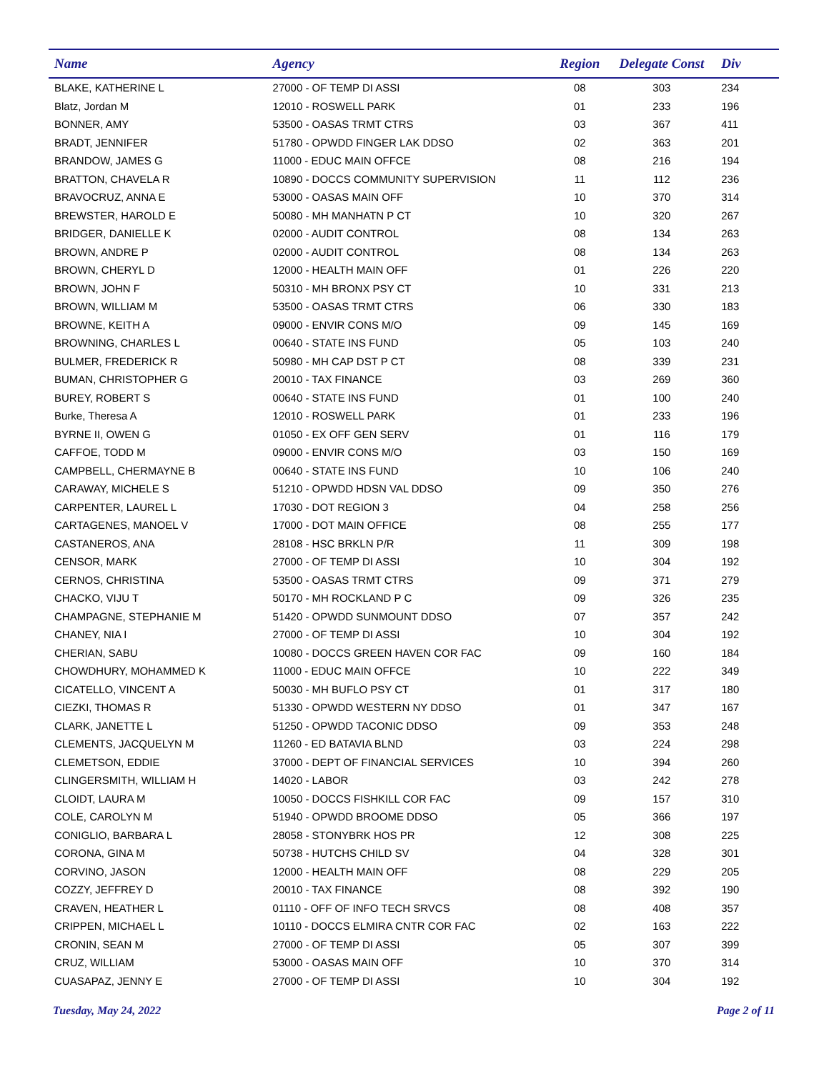| Name | Agency | Region | Delegate Const | Div |
| --- | --- | --- | --- | --- |
| BLAKE, KATHERINE L | 27000 - OF TEMP DI ASSI | 08 | 303 | 234 |
| Blatz, Jordan M | 12010 - ROSWELL PARK | 01 | 233 | 196 |
| BONNER, AMY | 53500 - OASAS TRMT CTRS | 03 | 367 | 411 |
| BRADT, JENNIFER | 51780 - OPWDD FINGER LAK DDSO | 02 | 363 | 201 |
| BRANDOW, JAMES G | 11000 - EDUC MAIN OFFCE | 08 | 216 | 194 |
| BRATTON, CHAVELA R | 10890 - DOCCS COMMUNITY SUPERVISION | 11 | 112 | 236 |
| BRAVOCRUZ, ANNA E | 53000 - OASAS MAIN OFF | 10 | 370 | 314 |
| BREWSTER, HAROLD E | 50080 - MH MANHATN P CT | 10 | 320 | 267 |
| BRIDGER, DANIELLE K | 02000 - AUDIT CONTROL | 08 | 134 | 263 |
| BROWN, ANDRE P | 02000 - AUDIT CONTROL | 08 | 134 | 263 |
| BROWN, CHERYL D | 12000 - HEALTH MAIN OFF | 01 | 226 | 220 |
| BROWN, JOHN F | 50310 - MH BRONX PSY CT | 10 | 331 | 213 |
| BROWN, WILLIAM M | 53500 - OASAS TRMT CTRS | 06 | 330 | 183 |
| BROWNE, KEITH A | 09000 - ENVIR CONS M/O | 09 | 145 | 169 |
| BROWNING, CHARLES L | 00640 - STATE INS FUND | 05 | 103 | 240 |
| BULMER, FREDERICK R | 50980 - MH CAP DST P CT | 08 | 339 | 231 |
| BUMAN, CHRISTOPHER G | 20010 - TAX FINANCE | 03 | 269 | 360 |
| BUREY, ROBERT S | 00640 - STATE INS FUND | 01 | 100 | 240 |
| Burke, Theresa A | 12010 - ROSWELL PARK | 01 | 233 | 196 |
| BYRNE II, OWEN G | 01050 - EX OFF GEN SERV | 01 | 116 | 179 |
| CAFFOE, TODD M | 09000 - ENVIR CONS M/O | 03 | 150 | 169 |
| CAMPBELL, CHERMAYNE B | 00640 - STATE INS FUND | 10 | 106 | 240 |
| CARAWAY, MICHELE S | 51210 - OPWDD HDSN VAL DDSO | 09 | 350 | 276 |
| CARPENTER, LAUREL L | 17030 - DOT REGION 3 | 04 | 258 | 256 |
| CARTAGENES, MANOEL V | 17000 - DOT MAIN OFFICE | 08 | 255 | 177 |
| CASTANEROS, ANA | 28108 - HSC BRKLN P/R | 11 | 309 | 198 |
| CENSOR, MARK | 27000 - OF TEMP DI ASSI | 10 | 304 | 192 |
| CERNOS, CHRISTINA | 53500 - OASAS TRMT CTRS | 09 | 371 | 279 |
| CHACKO, VIJU T | 50170 - MH ROCKLAND P C | 09 | 326 | 235 |
| CHAMPAGNE, STEPHANIE M | 51420 - OPWDD SUNMOUNT DDSO | 07 | 357 | 242 |
| CHANEY, NIA I | 27000 - OF TEMP DI ASSI | 10 | 304 | 192 |
| CHERIAN, SABU | 10080 - DOCCS GREEN HAVEN COR FAC | 09 | 160 | 184 |
| CHOWDHURY, MOHAMMED K | 11000 - EDUC MAIN OFFCE | 10 | 222 | 349 |
| CICATELLO, VINCENT A | 50030 - MH BUFLO PSY CT | 01 | 317 | 180 |
| CIEZKI, THOMAS R | 51330 - OPWDD WESTERN NY DDSO | 01 | 347 | 167 |
| CLARK, JANETTE L | 51250 - OPWDD TACONIC DDSO | 09 | 353 | 248 |
| CLEMENTS, JACQUELYN M | 11260 - ED BATAVIA BLND | 03 | 224 | 298 |
| CLEMETSON, EDDIE | 37000 - DEPT OF FINANCIAL SERVICES | 10 | 394 | 260 |
| CLINGERSMITH, WILLIAM H | 14020 - LABOR | 03 | 242 | 278 |
| CLOIDT, LAURA M | 10050 - DOCCS FISHKILL COR FAC | 09 | 157 | 310 |
| COLE, CAROLYN M | 51940 - OPWDD BROOME DDSO | 05 | 366 | 197 |
| CONIGLIO, BARBARA L | 28058 - STONYBRK HOS PR | 12 | 308 | 225 |
| CORONA, GINA M | 50738 - HUTCHS CHILD SV | 04 | 328 | 301 |
| CORVINO, JASON | 12000 - HEALTH MAIN OFF | 08 | 229 | 205 |
| COZZY, JEFFREY D | 20010 - TAX FINANCE | 08 | 392 | 190 |
| CRAVEN, HEATHER L | 01110 - OFF OF INFO TECH SRVCS | 08 | 408 | 357 |
| CRIPPEN, MICHAEL L | 10110 - DOCCS ELMIRA CNTR COR FAC | 02 | 163 | 222 |
| CRONIN, SEAN M | 27000 - OF TEMP DI ASSI | 05 | 307 | 399 |
| CRUZ, WILLIAM | 53000 - OASAS MAIN OFF | 10 | 370 | 314 |
| CUASAPAZ, JENNY E | 27000 - OF TEMP DI ASSI | 10 | 304 | 192 |
Tuesday, May 24, 2022 Page 2 of 11